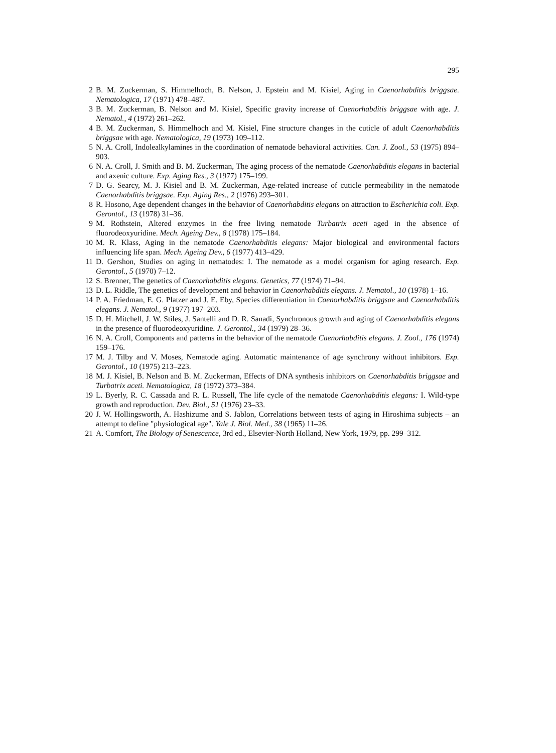295
2 B. M. Zuckerman, S. Himmelhoch, B. Nelson, J. Epstein and M. Kisiel, Aging in Caenorhabditis briggsae. Nematologica, 17 (1971) 478–487.
3 B. M. Zuckerman, B. Nelson and M. Kisiel, Specific gravity increase of Caenorhabditis briggsae with age. J. Nematol., 4 (1972) 261–262.
4 B. M. Zuckerman, S. Himmelhoch and M. Kisiel, Fine structure changes in the cuticle of adult Caenorhabditis briggsae with age. Nematologica, 19 (1973) 109–112.
5 N. A. Croll, Indolealkylamines in the coordination of nematode behavioral activities. Can. J. Zool., 53 (1975) 894–903.
6 N. A. Croll, J. Smith and B. M. Zuckerman, The aging process of the nematode Caenorhabditis elegans in bacterial and axenic culture. Exp. Aging Res., 3 (1977) 175–199.
7 D. G. Searcy, M. J. Kisiel and B. M. Zuckerman, Age-related increase of cuticle permeability in the nematode Caenorhabditis briggsae. Exp. Aging Res., 2 (1976) 293–301.
8 R. Hosono, Age dependent changes in the behavior of Caenorhabditis elegans on attraction to Escherichia coli. Exp. Gerontol., 13 (1978) 31–36.
9 M. Rothstein, Altered enzymes in the free living nematode Turbatrix aceti aged in the absence of fluorodeoxyuridine. Mech. Ageing Dev., 8 (1978) 175–184.
10 M. R. Klass, Aging in the nematode Caenorhabditis elegans: Major biological and environmental factors influencing life span. Mech. Ageing Dev., 6 (1977) 413–429.
11 D. Gershon, Studies on aging in nematodes: I. The nematode as a model organism for aging research. Exp. Gerontol., 5 (1970) 7–12.
12 S. Brenner, The genetics of Caenorhabditis elegans. Genetics, 77 (1974) 71–94.
13 D. L. Riddle, The genetics of development and behavior in Caenorhabditis elegans. J. Nematol., 10 (1978) 1–16.
14 P. A. Friedman, E. G. Platzer and J. E. Eby, Species differentiation in Caenorhabditis briggsae and Caenorhabditis elegans. J. Nematol., 9 (1977) 197–203.
15 D. H. Mitchell, J. W. Stiles, J. Santelli and D. R. Sanadi, Synchronous growth and aging of Caenorhabditis elegans in the presence of fluorodeoxyuridine. J. Gerontol., 34 (1979) 28–36.
16 N. A. Croll, Components and patterns in the behavior of the nematode Caenorhabditis elegans. J. Zool., 176 (1974) 159–176.
17 M. J. Tilby and V. Moses, Nematode aging. Automatic maintenance of age synchrony without inhibitors. Exp. Gerontol., 10 (1975) 213–223.
18 M. J. Kisiel, B. Nelson and B. M. Zuckerman, Effects of DNA synthesis inhibitors on Caenorhabditis briggsae and Turbatrix aceti. Nematologica, 18 (1972) 373–384.
19 L. Byerly, R. C. Cassada and R. L. Russell, The life cycle of the nematode Caenorhabditis elegans: I. Wild-type growth and reproduction. Dev. Biol., 51 (1976) 23–33.
20 J. W. Hollingsworth, A. Hashizume and S. Jablon, Correlations between tests of aging in Hiroshima subjects – an attempt to define "physiological age". Yale J. Biol. Med., 38 (1965) 11–26.
21 A. Comfort, The Biology of Senescence, 3rd ed., Elsevier-North Holland, New York, 1979, pp. 299–312.